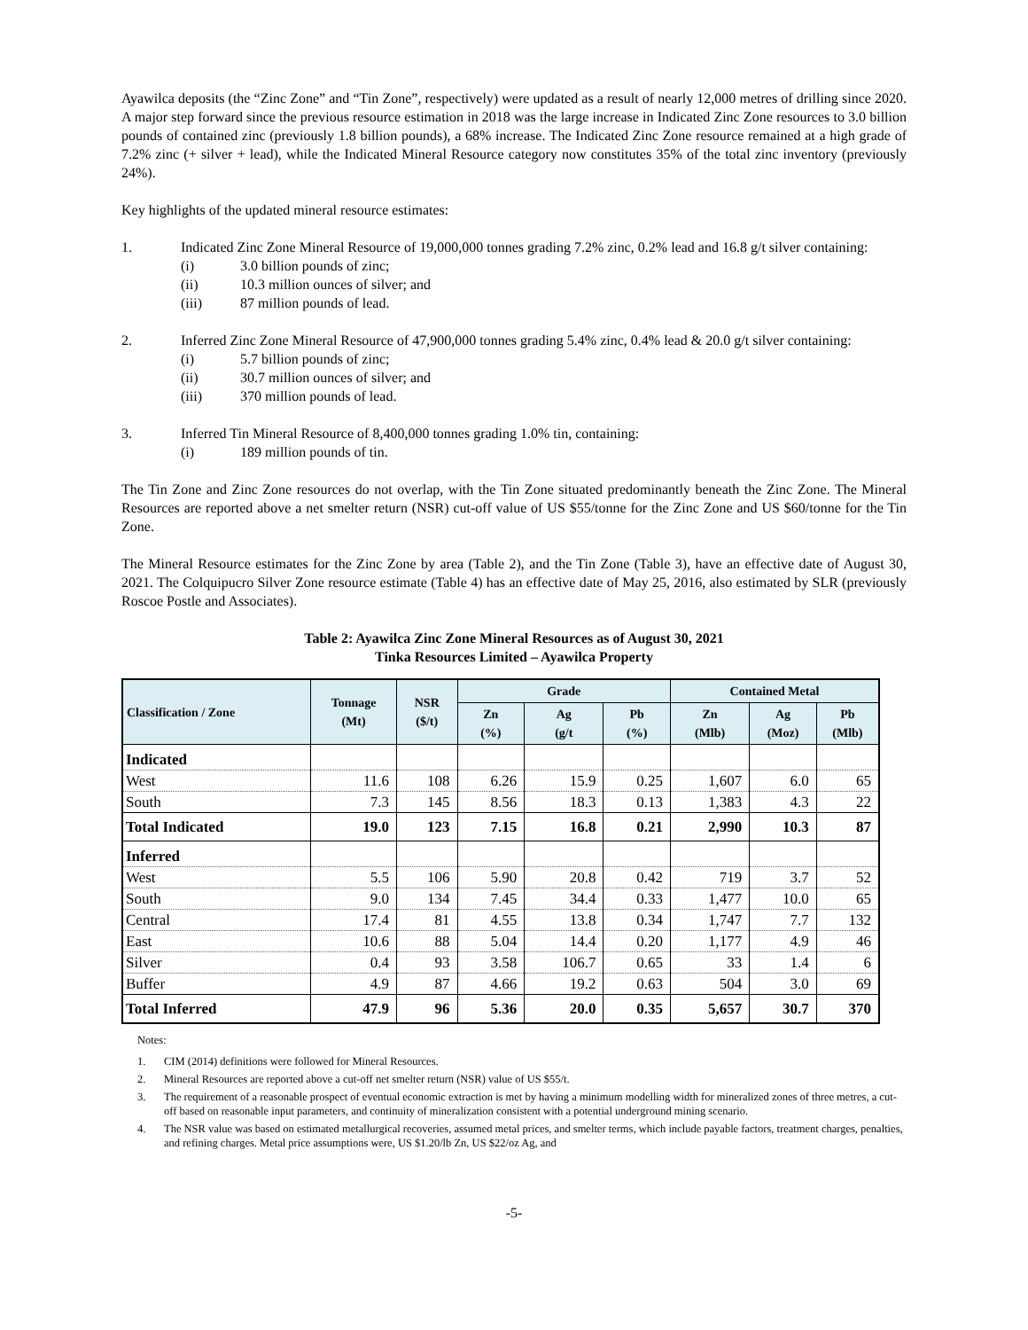Ayawilca deposits (the “Zinc Zone” and “Tin Zone”, respectively) were updated as a result of nearly 12,000 metres of drilling since 2020. A major step forward since the previous resource estimation in 2018 was the large increase in Indicated Zinc Zone resources to 3.0 billion pounds of contained zinc (previously 1.8 billion pounds), a 68% increase. The Indicated Zinc Zone resource remained at a high grade of 7.2% zinc (+ silver + lead), while the Indicated Mineral Resource category now constitutes 35% of the total zinc inventory (previously 24%).
Key highlights of the updated mineral resource estimates:
1. Indicated Zinc Zone Mineral Resource of 19,000,000 tonnes grading 7.2% zinc, 0.2% lead and 16.8 g/t silver containing:
(i) 3.0 billion pounds of zinc;
(ii) 10.3 million ounces of silver; and
(iii) 87 million pounds of lead.
2. Inferred Zinc Zone Mineral Resource of 47,900,000 tonnes grading 5.4% zinc, 0.4% lead & 20.0 g/t silver containing:
(i) 5.7 billion pounds of zinc;
(ii) 30.7 million ounces of silver; and
(iii) 370 million pounds of lead.
3. Inferred Tin Mineral Resource of 8,400,000 tonnes grading 1.0% tin, containing:
(i) 189 million pounds of tin.
The Tin Zone and Zinc Zone resources do not overlap, with the Tin Zone situated predominantly beneath the Zinc Zone. The Mineral Resources are reported above a net smelter return (NSR) cut-off value of US $55/tonne for the Zinc Zone and US $60/tonne for the Tin Zone.
The Mineral Resource estimates for the Zinc Zone by area (Table 2), and the Tin Zone (Table 3), have an effective date of August 30, 2021. The Colquipucro Silver Zone resource estimate (Table 4) has an effective date of May 25, 2016, also estimated by SLR (previously Roscoe Postle and Associates).
Table 2: Ayawilca Zinc Zone Mineral Resources as of August 30, 2021
Tinka Resources Limited – Ayawilca Property
| Classification / Zone | Tonnage (Mt) | NSR ($/t) | Grade | | | Contained Metal | | |
| --- | --- | --- | --- | --- | --- | --- | --- | --- |
| | | | Zn (%) | Ag (g/t | Pb (%) | Zn (Mlb) | Ag (Moz) | Pb (Mlb) |
| Indicated | | | | | | | | |
| West | 11.6 | 108 | 6.26 | 15.9 | 0.25 | 1,607 | 6.0 | 65 |
| South | 7.3 | 145 | 8.56 | 18.3 | 0.13 | 1,383 | 4.3 | 22 |
| Total Indicated | 19.0 | 123 | 7.15 | 16.8 | 0.21 | 2,990 | 10.3 | 87 |
| Inferred | | | | | | | | |
| West | 5.5 | 106 | 5.90 | 20.8 | 0.42 | 719 | 3.7 | 52 |
| South | 9.0 | 134 | 7.45 | 34.4 | 0.33 | 1,477 | 10.0 | 65 |
| Central | 17.4 | 81 | 4.55 | 13.8 | 0.34 | 1,747 | 7.7 | 132 |
| East | 10.6 | 88 | 5.04 | 14.4 | 0.20 | 1,177 | 4.9 | 46 |
| Silver | 0.4 | 93 | 3.58 | 106.7 | 0.65 | 33 | 1.4 | 6 |
| Buffer | 4.9 | 87 | 4.66 | 19.2 | 0.63 | 504 | 3.0 | 69 |
| Total Inferred | 47.9 | 96 | 5.36 | 20.0 | 0.35 | 5,657 | 30.7 | 370 |
Notes:
1. CIM (2014) definitions were followed for Mineral Resources.
2. Mineral Resources are reported above a cut-off net smelter return (NSR) value of US $55/t.
3. The requirement of a reasonable prospect of eventual economic extraction is met by having a minimum modelling width for mineralized zones of three metres, a cut-off based on reasonable input parameters, and continuity of mineralization consistent with a potential underground mining scenario.
4. The NSR value was based on estimated metallurgical recoveries, assumed metal prices, and smelter terms, which include payable factors, treatment charges, penalties, and refining charges. Metal price assumptions were, US $1.20/lb Zn, US $22/oz Ag, and
-5-